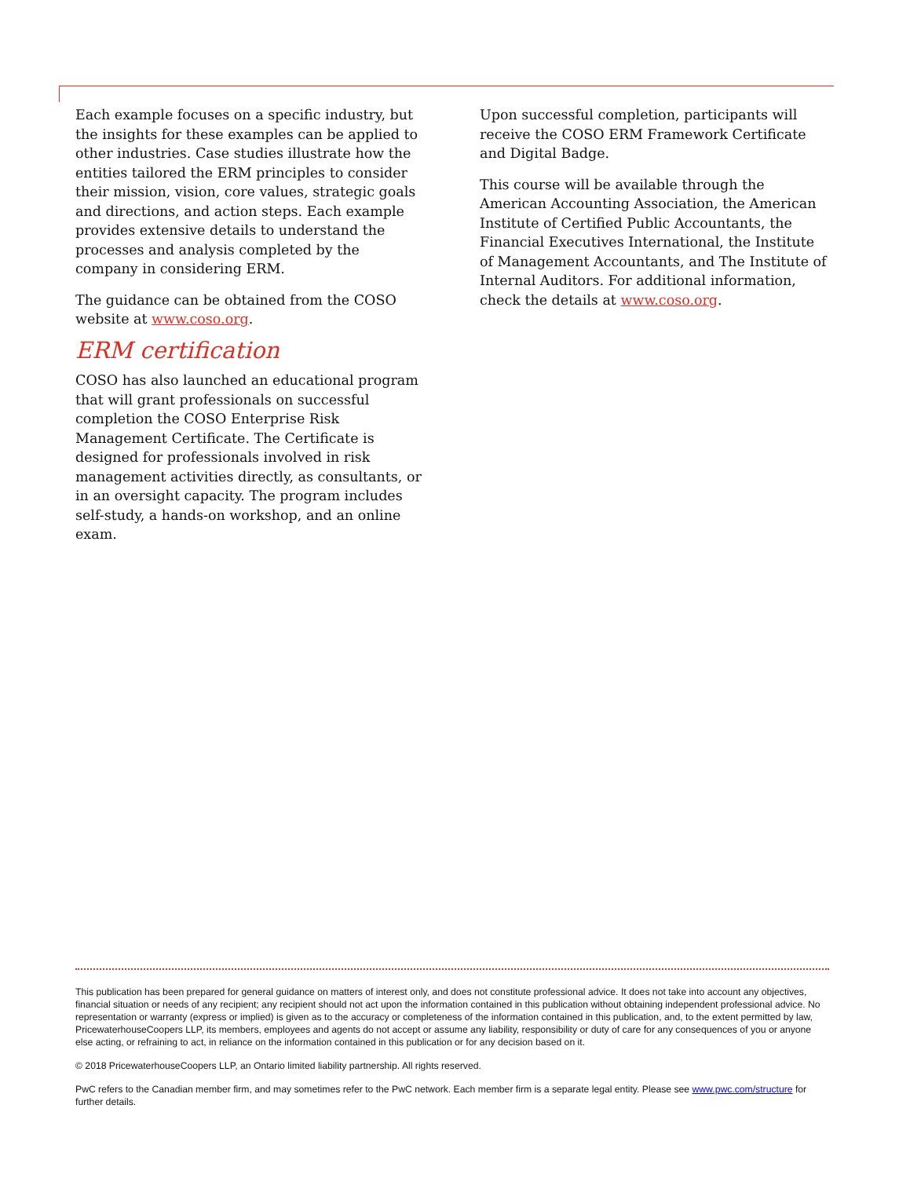Each example focuses on a specific industry, but the insights for these examples can be applied to other industries. Case studies illustrate how the entities tailored the ERM principles to consider their mission, vision, core values, strategic goals and directions, and action steps. Each example provides extensive details to understand the processes and analysis completed by the company in considering ERM.
The guidance can be obtained from the COSO website at www.coso.org.
ERM certification
COSO has also launched an educational program that will grant professionals on successful completion the COSO Enterprise Risk Management Certificate. The Certificate is designed for professionals involved in risk management activities directly, as consultants, or in an oversight capacity. The program includes self-study, a hands-on workshop, and an online exam.
Upon successful completion, participants will receive the COSO ERM Framework Certificate and Digital Badge.
This course will be available through the American Accounting Association, the American Institute of Certified Public Accountants, the Financial Executives International, the Institute of Management Accountants, and The Institute of Internal Auditors. For additional information, check the details at www.coso.org.
This publication has been prepared for general guidance on matters of interest only, and does not constitute professional advice. It does not take into account any objectives, financial situation or needs of any recipient; any recipient should not act upon the information contained in this publication without obtaining independent professional advice. No representation or warranty (express or implied) is given as to the accuracy or completeness of the information contained in this publication, and, to the extent permitted by law, PricewaterhouseCoopers LLP, its members, employees and agents do not accept or assume any liability, responsibility or duty of care for any consequences of you or anyone else acting, or refraining to act, in reliance on the information contained in this publication or for any decision based on it.
© 2018 PricewaterhouseCoopers LLP, an Ontario limited liability partnership. All rights reserved.
PwC refers to the Canadian member firm, and may sometimes refer to the PwC network. Each member firm is a separate legal entity. Please see www.pwc.com/structure for further details.